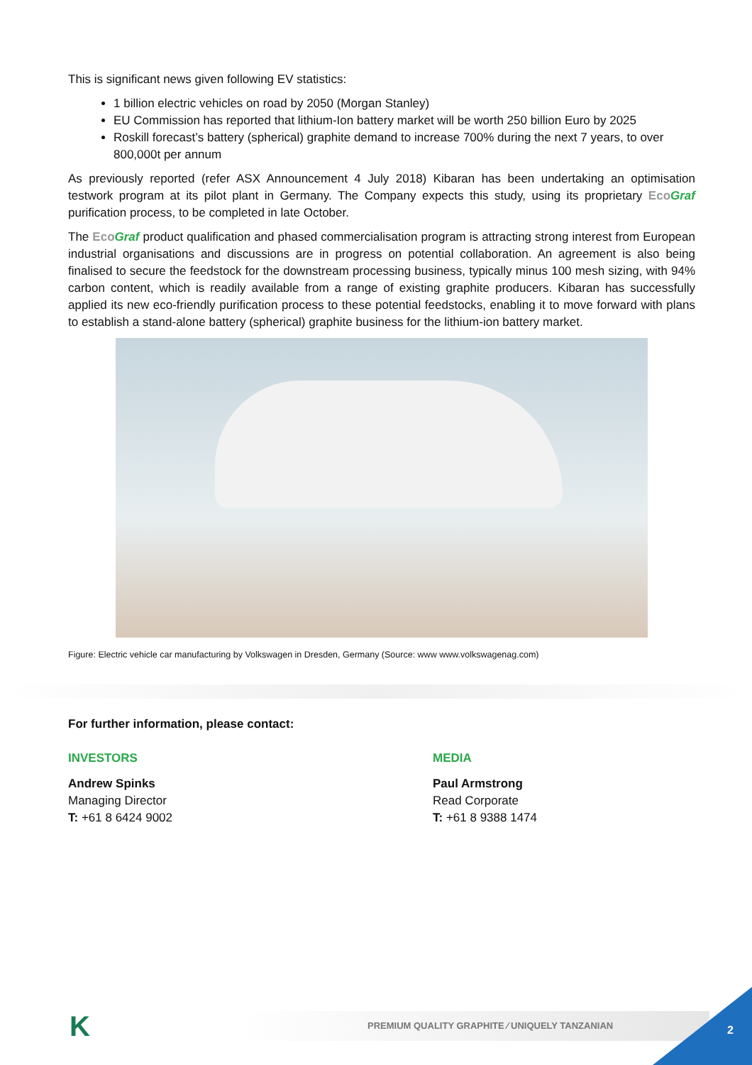This is significant news given following EV statistics:
1 billion electric vehicles on road by 2050 (Morgan Stanley)
EU Commission has reported that lithium-Ion battery market will be worth 250 billion Euro by 2025
Roskill forecast’s battery (spherical) graphite demand to increase 700% during the next 7 years, to over 800,000t per annum
As previously reported (refer ASX Announcement 4 July 2018) Kibaran has been undertaking an optimisation testwork program at its pilot plant in Germany. The Company expects this study, using its proprietary EcoGraf purification process, to be completed in late October.
The EcoGraf product qualification and phased commercialisation program is attracting strong interest from European industrial organisations and discussions are in progress on potential collaboration. An agreement is also being finalised to secure the feedstock for the downstream processing business, typically minus 100 mesh sizing, with 94% carbon content, which is readily available from a range of existing graphite producers. Kibaran has successfully applied its new eco-friendly purification process to these potential feedstocks, enabling it to move forward with plans to establish a stand-alone battery (spherical) graphite business for the lithium-ion battery market.
Figure: Electric vehicle car manufacturing by Volkswagen in Dresden, Germany (Source: www www.volkswagenag.com)
For further information, please contact:
INVESTORS
Andrew Spinks
Managing Director
T: +61 8 6424 9002
MEDIA
Paul Armstrong
Read Corporate
T: +61 8 9388 1474
K PREMIUM QUALITY GRAPHITE ⁄ UNIQUELY TANZANIAN 2